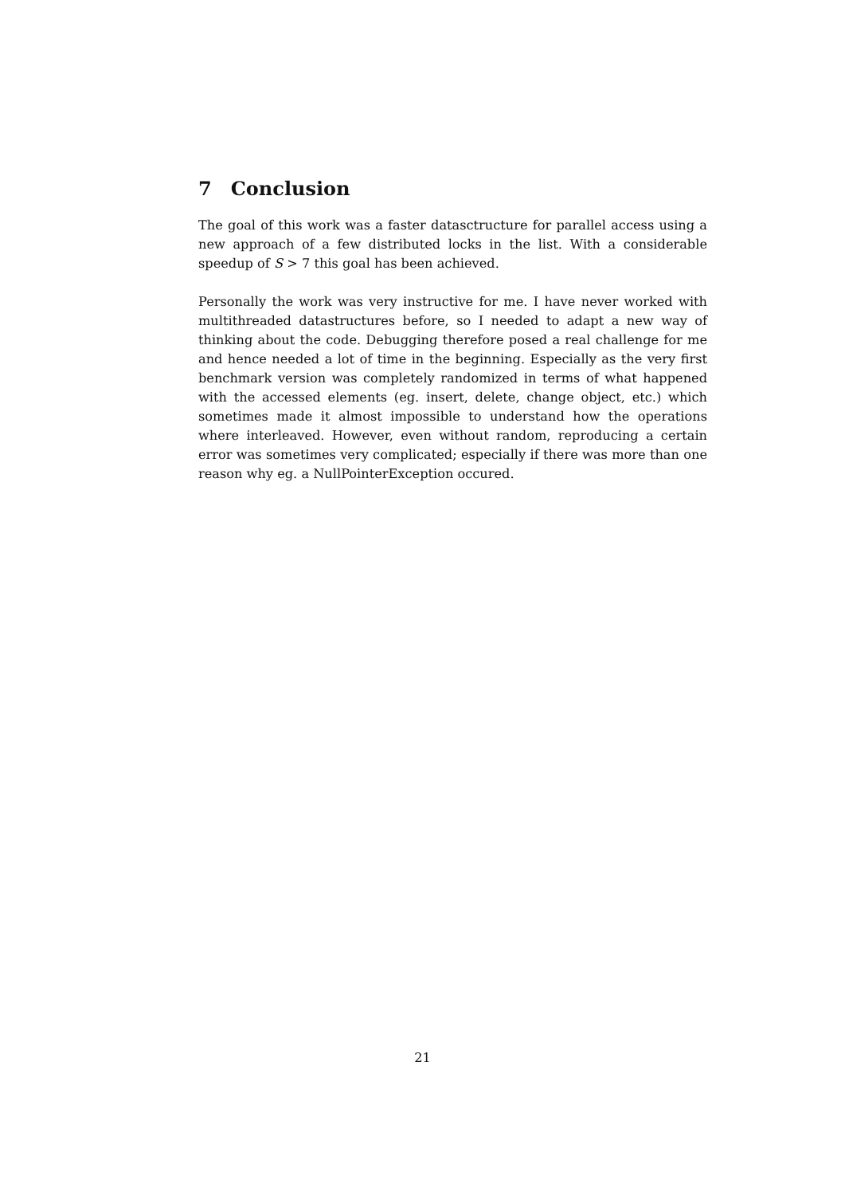7 Conclusion
The goal of this work was a faster datasctructure for parallel access using a new approach of a few distributed locks in the list. With a considerable speedup of S > 7 this goal has been achieved.
Personally the work was very instructive for me. I have never worked with multithreaded datastructures before, so I needed to adapt a new way of thinking about the code. Debugging therefore posed a real challenge for me and hence needed a lot of time in the beginning. Especially as the very first benchmark version was completely randomized in terms of what happened with the accessed elements (eg. insert, delete, change object, etc.) which sometimes made it almost impossible to understand how the operations where interleaved. However, even without random, reproducing a certain error was sometimes very complicated; especially if there was more than one reason why eg. a NullPointerException occured.
21